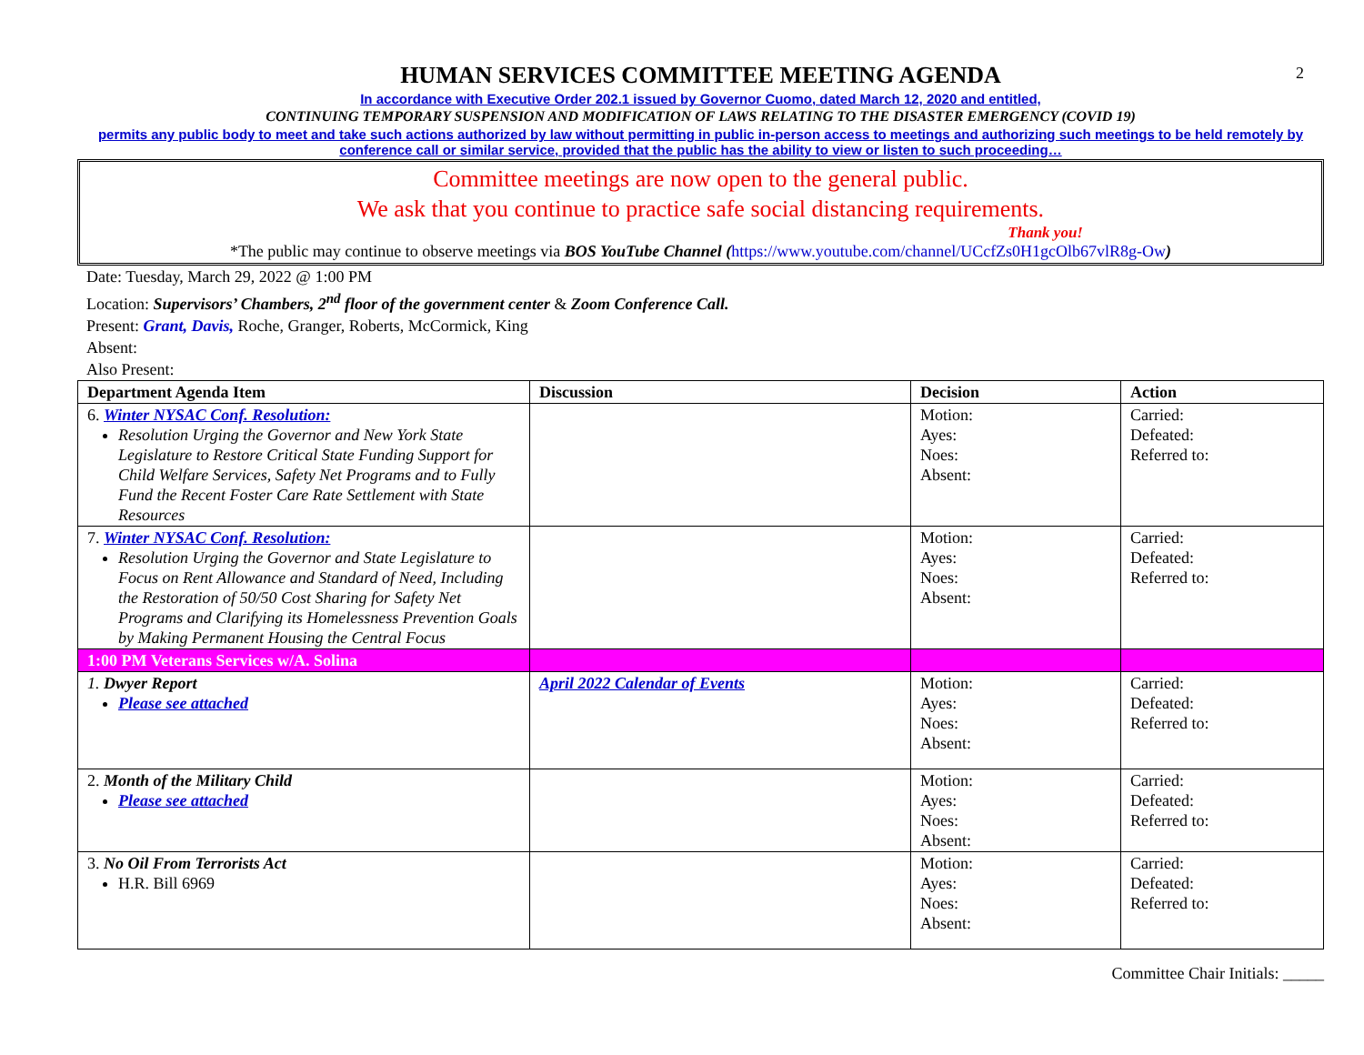2
HUMAN SERVICES COMMITTEE MEETING AGENDA
In accordance with Executive Order 202.1 issued by Governor Cuomo, dated March 12, 2020 and entitled,
CONTINUING TEMPORARY SUSPENSION AND MODIFICATION OF LAWS RELATING TO THE DISASTER EMERGENCY (COVID 19)
permits any public body to meet and take such actions authorized by law without permitting in public in-person access to meetings and authorizing such meetings to be held remotely by conference call or similar service, provided that the public has the ability to view or listen to such proceeding…
Committee meetings are now open to the general public.
We ask that you continue to practice safe social distancing requirements.
Thank you!
*The public may continue to observe meetings via BOS YouTube Channel (https://www.youtube.com/channel/UCcfZs0H1gcOlb67vlR8g-Ow)
Date: Tuesday, March 29, 2022 @ 1:00 PM
Location: Supervisors’ Chambers, 2<sup>nd</sup> floor of the government center & Zoom Conference Call.
Present: Grant, Davis, Roche, Granger, Roberts, McCormick, King
Absent:
Also Present:
| Department Agenda Item | Discussion | Decision | Action |
| --- | --- | --- | --- |
| 6. Winter NYSAC Conf. Resolution: Resolution Urging the Governor and New York State Legislature to Restore Critical State Funding Support for Child Welfare Services, Safety Net Programs and to Fully Fund the Recent Foster Care Rate Settlement with State Resources | | Motion: Ayes: Noes: Absent: | Carried: Defeated: Referred to: |
| 7. Winter NYSAC Conf. Resolution: Resolution Urging the Governor and State Legislature to Focus on Rent Allowance and Standard of Need, Including the Restoration of 50/50 Cost Sharing for Safety Net Programs and Clarifying its Homelessness Prevention Goals by Making Permanent Housing the Central Focus | | Motion: Ayes: Noes: Absent: | Carried: Defeated: Referred to: |
| 1:00 PM Veterans Services w/A. Solina | | | |
| 1. Dwyer Report Please see attached | April 2022 Calendar of Events | Motion: Ayes: Noes: Absent: | Carried: Defeated: Referred to: |
| 2. Month of the Military Child Please see attached | | Motion: Ayes: Noes: Absent: | Carried: Defeated: Referred to: |
| 3. No Oil From Terrorists Act H.R. Bill 6969 | | Motion: Ayes: Noes: Absent: | Carried: Defeated: Referred to: |
Committee Chair Initials: _____